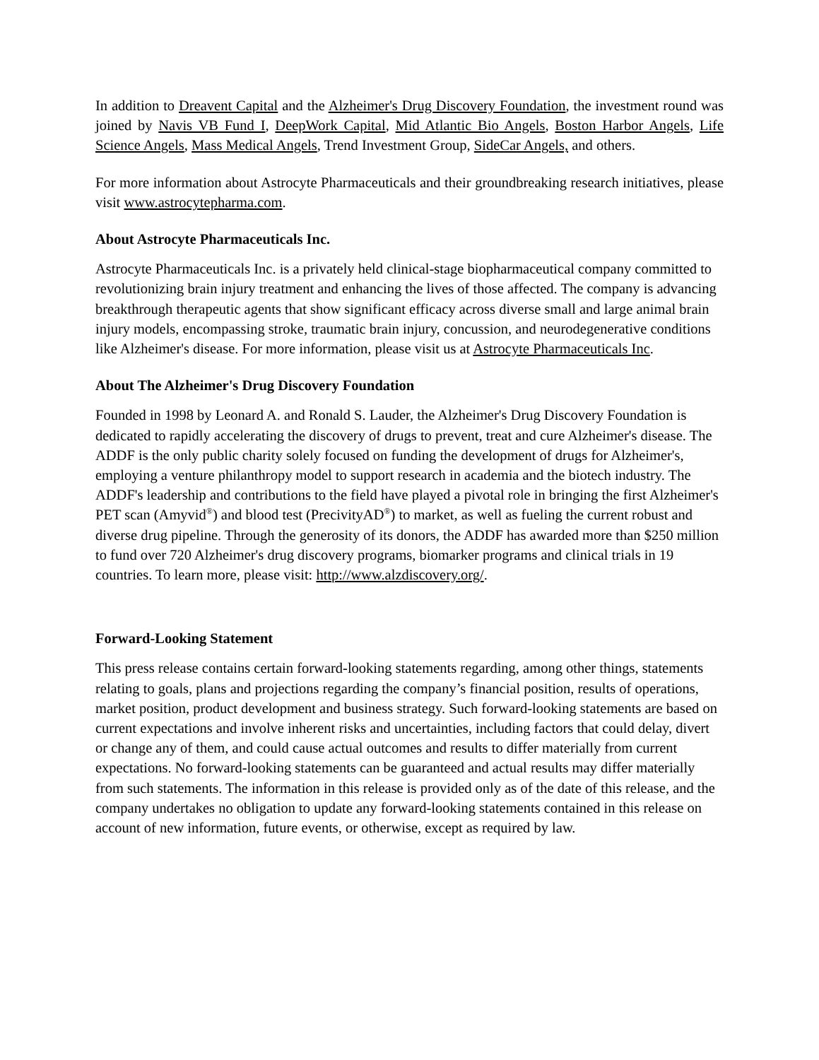In addition to Dreavent Capital and the Alzheimer's Drug Discovery Foundation, the investment round was joined by Navis VB Fund I, DeepWork Capital, Mid Atlantic Bio Angels, Boston Harbor Angels, Life Science Angels, Mass Medical Angels, Trend Investment Group, SideCar Angels, and others.
For more information about Astrocyte Pharmaceuticals and their groundbreaking research initiatives, please visit www.astrocytepharma.com.
About Astrocyte Pharmaceuticals Inc.
Astrocyte Pharmaceuticals Inc. is a privately held clinical-stage biopharmaceutical company committed to revolutionizing brain injury treatment and enhancing the lives of those affected. The company is advancing breakthrough therapeutic agents that show significant efficacy across diverse small and large animal brain injury models, encompassing stroke, traumatic brain injury, concussion, and neurodegenerative conditions like Alzheimer's disease. For more information, please visit us at Astrocyte Pharmaceuticals Inc.
About The Alzheimer's Drug Discovery Foundation
Founded in 1998 by Leonard A. and Ronald S. Lauder, the Alzheimer's Drug Discovery Foundation is dedicated to rapidly accelerating the discovery of drugs to prevent, treat and cure Alzheimer's disease. The ADDF is the only public charity solely focused on funding the development of drugs for Alzheimer's, employing a venture philanthropy model to support research in academia and the biotech industry. The ADDF's leadership and contributions to the field have played a pivotal role in bringing the first Alzheimer's PET scan (Amyvid<sup>®</sup>) and blood test (PrecivityAD<sup>®</sup>) to market, as well as fueling the current robust and diverse drug pipeline. Through the generosity of its donors, the ADDF has awarded more than $250 million to fund over 720 Alzheimer's drug discovery programs, biomarker programs and clinical trials in 19 countries. To learn more, please visit: http://www.alzdiscovery.org/.
Forward-Looking Statement
This press release contains certain forward-looking statements regarding, among other things, statements relating to goals, plans and projections regarding the company’s financial position, results of operations, market position, product development and business strategy. Such forward-looking statements are based on current expectations and involve inherent risks and uncertainties, including factors that could delay, divert or change any of them, and could cause actual outcomes and results to differ materially from current expectations. No forward-looking statements can be guaranteed and actual results may differ materially from such statements. The information in this release is provided only as of the date of this release, and the company undertakes no obligation to update any forward-looking statements contained in this release on account of new information, future events, or otherwise, except as required by law.